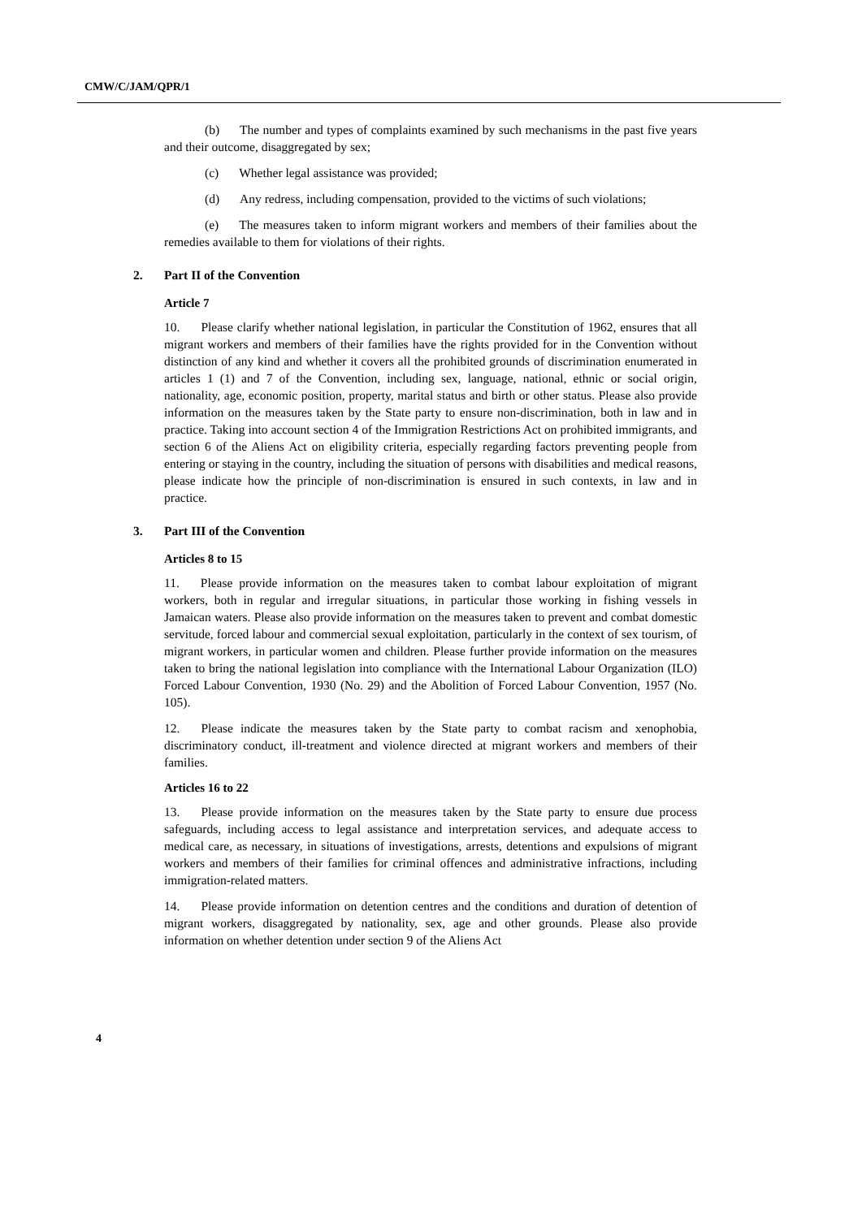CMW/C/JAM/QPR/1
(b) The number and types of complaints examined by such mechanisms in the past five years and their outcome, disaggregated by sex;
(c) Whether legal assistance was provided;
(d) Any redress, including compensation, provided to the victims of such violations;
(e) The measures taken to inform migrant workers and members of their families about the remedies available to them for violations of their rights.
2. Part II of the Convention
Article 7
10. Please clarify whether national legislation, in particular the Constitution of 1962, ensures that all migrant workers and members of their families have the rights provided for in the Convention without distinction of any kind and whether it covers all the prohibited grounds of discrimination enumerated in articles 1 (1) and 7 of the Convention, including sex, language, national, ethnic or social origin, nationality, age, economic position, property, marital status and birth or other status. Please also provide information on the measures taken by the State party to ensure non-discrimination, both in law and in practice. Taking into account section 4 of the Immigration Restrictions Act on prohibited immigrants, and section 6 of the Aliens Act on eligibility criteria, especially regarding factors preventing people from entering or staying in the country, including the situation of persons with disabilities and medical reasons, please indicate how the principle of non-discrimination is ensured in such contexts, in law and in practice.
3. Part III of the Convention
Articles 8 to 15
11. Please provide information on the measures taken to combat labour exploitation of migrant workers, both in regular and irregular situations, in particular those working in fishing vessels in Jamaican waters. Please also provide information on the measures taken to prevent and combat domestic servitude, forced labour and commercial sexual exploitation, particularly in the context of sex tourism, of migrant workers, in particular women and children. Please further provide information on the measures taken to bring the national legislation into compliance with the International Labour Organization (ILO) Forced Labour Convention, 1930 (No. 29) and the Abolition of Forced Labour Convention, 1957 (No. 105).
12. Please indicate the measures taken by the State party to combat racism and xenophobia, discriminatory conduct, ill-treatment and violence directed at migrant workers and members of their families.
Articles 16 to 22
13. Please provide information on the measures taken by the State party to ensure due process safeguards, including access to legal assistance and interpretation services, and adequate access to medical care, as necessary, in situations of investigations, arrests, detentions and expulsions of migrant workers and members of their families for criminal offences and administrative infractions, including immigration-related matters.
14. Please provide information on detention centres and the conditions and duration of detention of migrant workers, disaggregated by nationality, sex, age and other grounds. Please also provide information on whether detention under section 9 of the Aliens Act
4